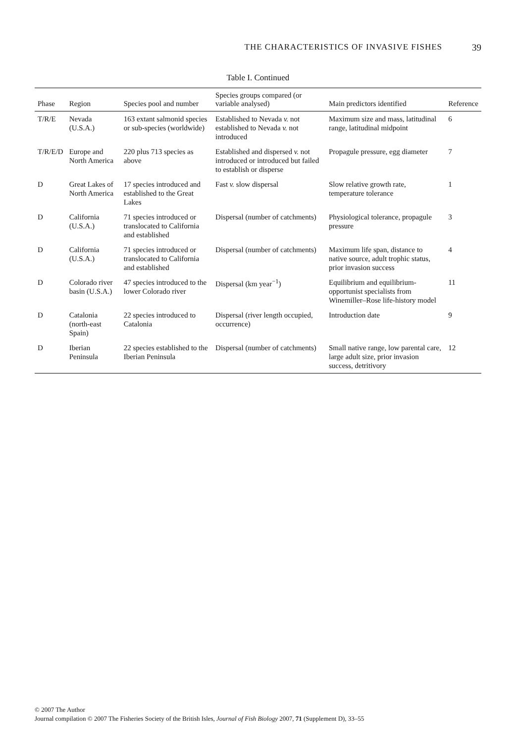THE CHARACTERISTICS OF INVASIVE FISHES 39
Table I. Continued
| Phase | Region | Species pool and number | Species groups compared (or variable analysed) | Main predictors identified | Reference |
| --- | --- | --- | --- | --- | --- |
| T/R/E | Nevada (U.S.A.) | 163 extant salmonid species or sub-species (worldwide) | Established to Nevada v. not established to Nevada v. not introduced | Maximum size and mass, latitudinal range, latitudinal midpoint | 6 |
| T/R/E/D | Europe and North America | 220 plus 713 species as above | Established and dispersed v. not introduced or introduced but failed to establish or disperse | Propagule pressure, egg diameter | 7 |
| D | Great Lakes of North America | 17 species introduced and established to the Great Lakes | Fast v. slow dispersal | Slow relative growth rate, temperature tolerance | 1 |
| D | California (U.S.A.) | 71 species introduced or translocated to California and established | Dispersal (number of catchments) | Physiological tolerance, propagule pressure | 3 |
| D | California (U.S.A.) | 71 species introduced or translocated to California and established | Dispersal (number of catchments) | Maximum life span, distance to native source, adult trophic status, prior invasion success | 4 |
| D | Colorado river basin (U.S.A.) | 47 species introduced to the lower Colorado river | Dispersal (km year<sup>−1</sup>) | Equilibrium and equilibrium-opportunist specialists from Winemiller–Rose life-history model | 11 |
| D | Catalonia (north-east Spain) | 22 species introduced to Catalonia | Dispersal (river length occupied, occurrence) | Introduction date | 9 |
| D | Iberian Peninsula | 22 species established to the Iberian Peninsula | Dispersal (number of catchments) | Small native range, low parental care, large adult size, prior invasion success, detritivory | 12 |
© 2007 The Author
Journal compilation © 2007 The Fisheries Society of the British Isles, Journal of Fish Biology 2007, 71 (Supplement D), 33–55